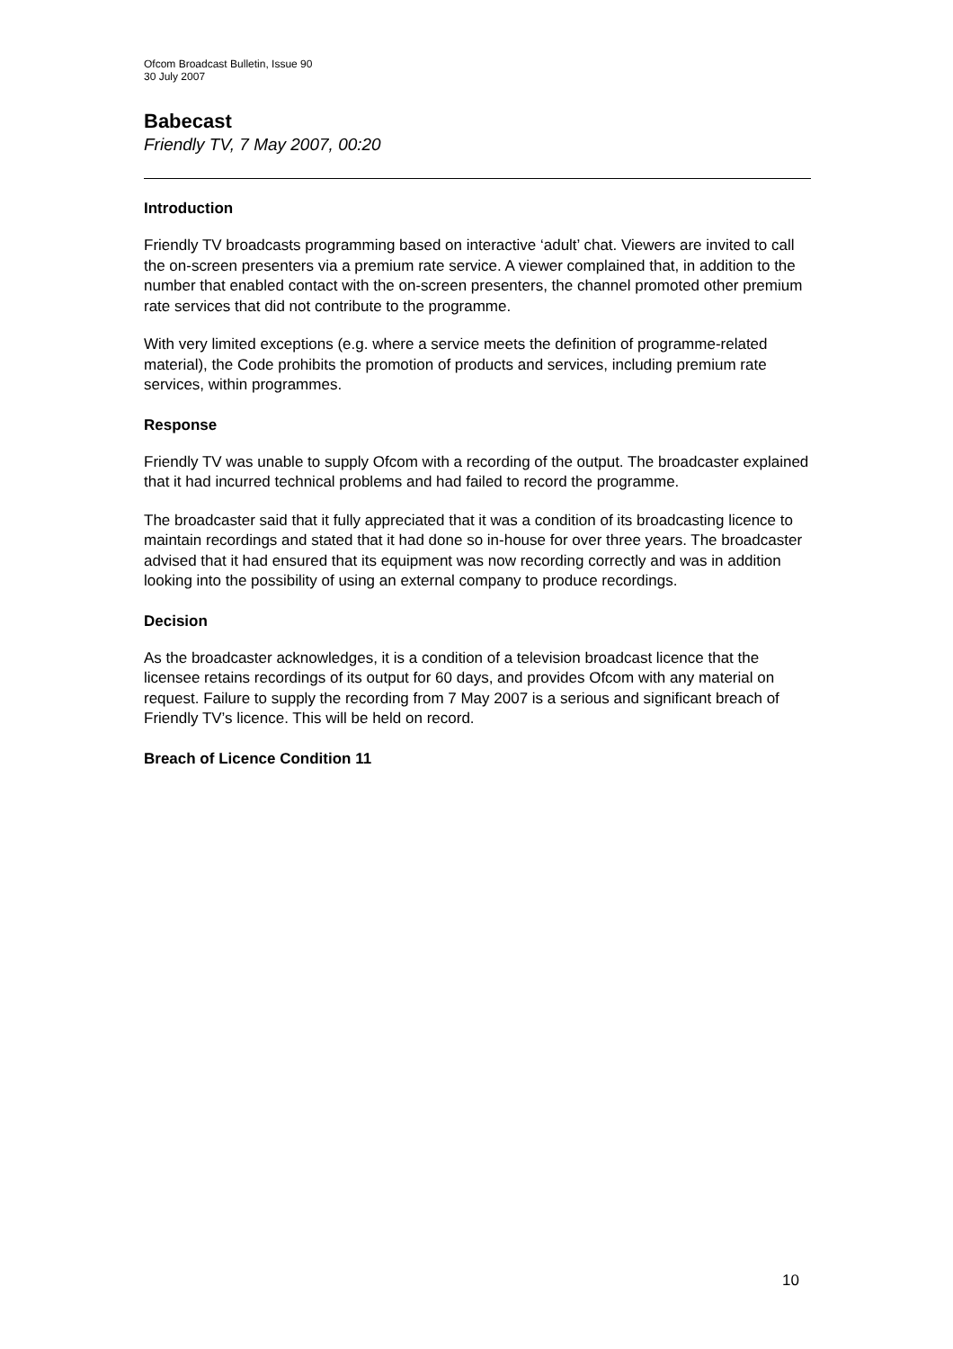Ofcom Broadcast Bulletin, Issue 90
30 July 2007
Babecast
Friendly TV, 7 May 2007, 00:20
Introduction
Friendly TV broadcasts programming based on interactive ‘adult’ chat. Viewers are invited to call the on-screen presenters via a premium rate service. A viewer complained that, in addition to the number that enabled contact with the on-screen presenters, the channel promoted other premium rate services that did not contribute to the programme.
With very limited exceptions (e.g. where a service meets the definition of programme-related material), the Code prohibits the promotion of products and services, including premium rate services, within programmes.
Response
Friendly TV was unable to supply Ofcom with a recording of the output. The broadcaster explained that it had incurred technical problems and had failed to record the programme.
The broadcaster said that it fully appreciated that it was a condition of its broadcasting licence to maintain recordings and stated that it had done so in-house for over three years. The broadcaster advised that it had ensured that its equipment was now recording correctly and was in addition looking into the possibility of using an external company to produce recordings.
Decision
As the broadcaster acknowledges, it is a condition of a television broadcast licence that the licensee retains recordings of its output for 60 days, and provides Ofcom with any material on request. Failure to supply the recording from 7 May 2007 is a serious and significant breach of Friendly TV’s licence. This will be held on record.
Breach of Licence Condition 11
10